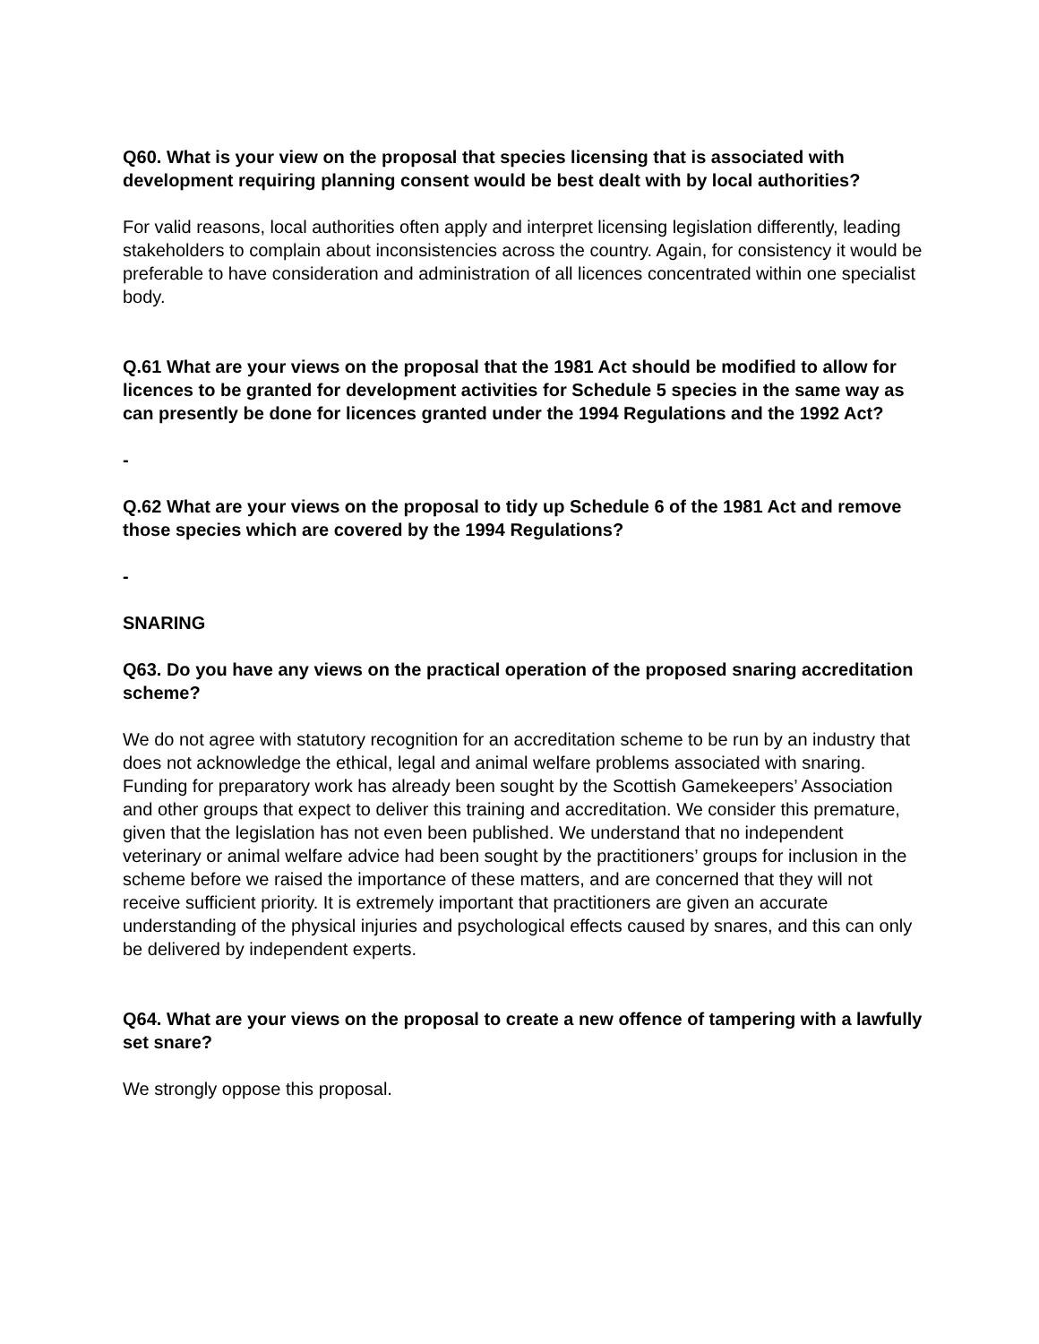Q60. What is your view on the proposal that species licensing that is associated with development requiring planning consent would be best dealt with by local authorities?
For valid reasons, local authorities often apply and interpret licensing legislation differently, leading stakeholders to complain about inconsistencies across the country. Again, for consistency it would be preferable to have consideration and administration of all licences concentrated within one specialist body.
Q.61 What are your views on the proposal that the 1981 Act should be modified to allow for licences to be granted for development activities for Schedule 5 species in the same way as can presently be done for licences granted under the 1994 Regulations and the 1992 Act?
-
Q.62 What are your views on the proposal to tidy up Schedule 6 of the 1981 Act and remove those species which are covered by the 1994 Regulations?
-
SNARING
Q63. Do you have any views on the practical operation of the proposed snaring accreditation scheme?
We do not agree with statutory recognition for an accreditation scheme to be run by an industry that does not acknowledge the ethical, legal and animal welfare problems associated with snaring. Funding for preparatory work has already been sought by the Scottish Gamekeepers’ Association and other groups that expect to deliver this training and accreditation. We consider this premature, given that the legislation has not even been published. We understand that no independent veterinary or animal welfare advice had been sought by the practitioners’ groups for inclusion in the scheme before we raised the importance of these matters, and are concerned that they will not receive sufficient priority. It is extremely important that practitioners are given an accurate understanding of the physical injuries and psychological effects caused by snares, and this can only be delivered by independent experts.
Q64. What are your views on the proposal to create a new offence of tampering with a lawfully set snare?
We strongly oppose this proposal.